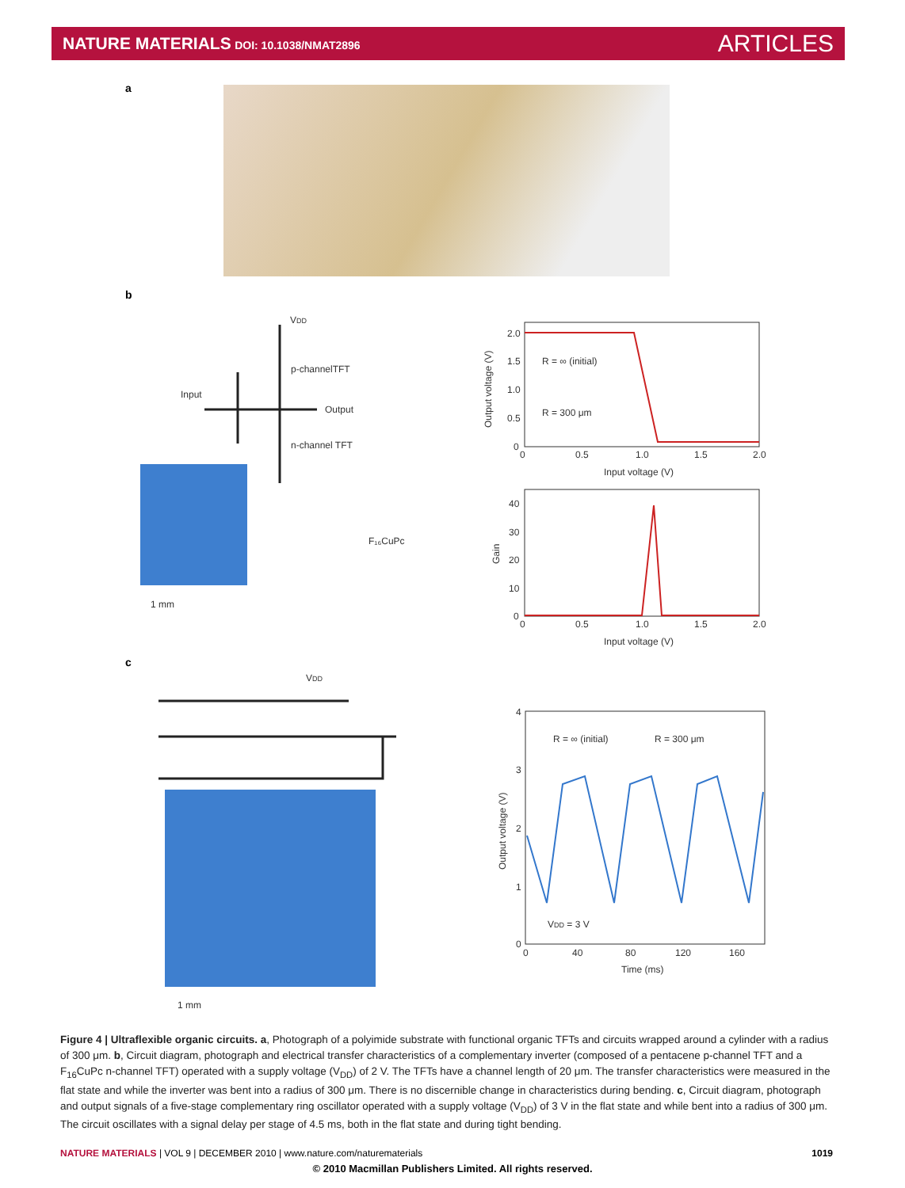NATURE MATERIALS DOI: 10.1038/NMAT2896
ARTICLES
a
b
VDD
p-channelTFT
Input
Output
n-channel TFT
F₁₆CuPc
1 mm
R = ∞ (initial)
R = 300 μm
Output voltage (V)
2.0
1.5
1.0
0.5
0
0
0.5
1.0
1.5
2.0
Input voltage (V)
Gain
40
30
20
10
0
0
0.5
1.0
1.5
2.0
Input voltage (V)
c
VDD
1 mm
R = ∞ (initial)
R = 300 μm
VDD = 3 V
Output voltage (V)
4
3
2
1
0
0
40
80
120
160
Time (ms)
Figure 4 | Ultraflexible organic circuits. a, Photograph of a polyimide substrate with functional organic TFTs and circuits wrapped around a cylinder with a radius of 300 μm. b, Circuit diagram, photograph and electrical transfer characteristics of a complementary inverter (composed of a pentacene p-channel TFT and a F<sub>16</sub>CuPc n-channel TFT) operated with a supply voltage (V<sub>DD</sub>) of 2 V. The TFTs have a channel length of 20 μm. The transfer characteristics were measured in the flat state and while the inverter was bent into a radius of 300 μm. There is no discernible change in characteristics during bending. c, Circuit diagram, photograph and output signals of a five-stage complementary ring oscillator operated with a supply voltage (V<sub>DD</sub>) of 3 V in the flat state and while bent into a radius of 300 μm. The circuit oscillates with a signal delay per stage of 4.5 ms, both in the flat state and during tight bending.
NATURE MATERIALS | VOL 9 | DECEMBER 2010 | www.nature.com/naturematerials
1019
© 2010 Macmillan Publishers Limited. All rights reserved.